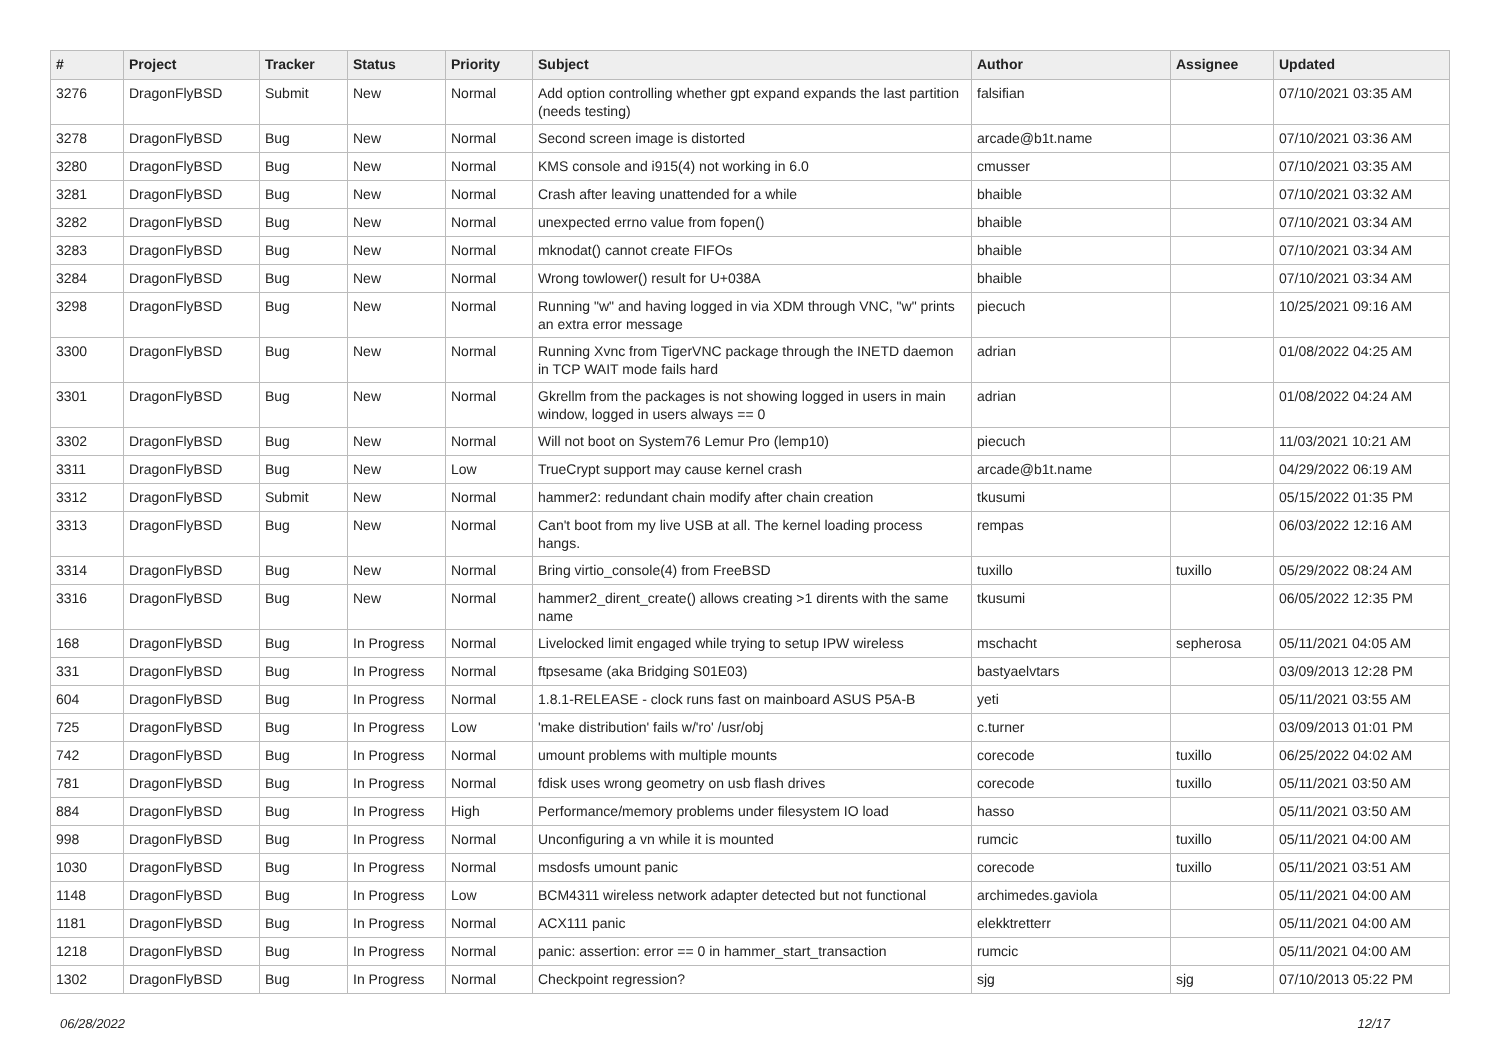| # | Project | Tracker | Status | Priority | Subject | Author | Assignee | Updated |
| --- | --- | --- | --- | --- | --- | --- | --- | --- |
| 3276 | DragonFlyBSD | Submit | New | Normal | Add option controlling whether gpt expand expands the last partition (needs testing) | falsifian | | 07/10/2021 03:35 AM |
| 3278 | DragonFlyBSD | Bug | New | Normal | Second screen image is distorted | arcade@b1t.name | | 07/10/2021 03:36 AM |
| 3280 | DragonFlyBSD | Bug | New | Normal | KMS console and i915(4) not working in 6.0 | cmusser | | 07/10/2021 03:35 AM |
| 3281 | DragonFlyBSD | Bug | New | Normal | Crash after leaving unattended for a while | bhaible | | 07/10/2021 03:32 AM |
| 3282 | DragonFlyBSD | Bug | New | Normal | unexpected errno value from fopen() | bhaible | | 07/10/2021 03:34 AM |
| 3283 | DragonFlyBSD | Bug | New | Normal | mknodat() cannot create FIFOs | bhaible | | 07/10/2021 03:34 AM |
| 3284 | DragonFlyBSD | Bug | New | Normal | Wrong towlower() result for U+038A | bhaible | | 07/10/2021 03:34 AM |
| 3298 | DragonFlyBSD | Bug | New | Normal | Running "w" and having logged in via XDM through VNC, "w" prints an extra error message | piecuch | | 10/25/2021 09:16 AM |
| 3300 | DragonFlyBSD | Bug | New | Normal | Running Xvnc from TigerVNC package through the INETD daemon in TCP WAIT mode fails hard | adrian | | 01/08/2022 04:25 AM |
| 3301 | DragonFlyBSD | Bug | New | Normal | Gkrellm from the packages is not showing logged in users in main window, logged in users always == 0 | adrian | | 01/08/2022 04:24 AM |
| 3302 | DragonFlyBSD | Bug | New | Normal | Will not boot on System76 Lemur Pro (lemp10) | piecuch | | 11/03/2021 10:21 AM |
| 3311 | DragonFlyBSD | Bug | New | Low | TrueCrypt support may cause kernel crash | arcade@b1t.name | | 04/29/2022 06:19 AM |
| 3312 | DragonFlyBSD | Submit | New | Normal | hammer2: redundant chain modify after chain creation | tkusumi | | 05/15/2022 01:35 PM |
| 3313 | DragonFlyBSD | Bug | New | Normal | Can't boot from my live USB at all. The kernel loading process hangs. | rempas | | 06/03/2022 12:16 AM |
| 3314 | DragonFlyBSD | Bug | New | Normal | Bring virtio_console(4) from FreeBSD | tuxillo | tuxillo | 05/29/2022 08:24 AM |
| 3316 | DragonFlyBSD | Bug | New | Normal | hammer2_dirent_create() allows creating >1 dirents with the same name | tkusumi | | 06/05/2022 12:35 PM |
| 168 | DragonFlyBSD | Bug | In Progress | Normal | Livelocked limit engaged while trying to setup IPW wireless | mschacht | sepherosa | 05/11/2021 04:05 AM |
| 331 | DragonFlyBSD | Bug | In Progress | Normal | ftpsesame (aka Bridging S01E03) | bastyaelvtars | | 03/09/2013 12:28 PM |
| 604 | DragonFlyBSD | Bug | In Progress | Normal | 1.8.1-RELEASE - clock runs fast on mainboard ASUS P5A-B | yeti | | 05/11/2021 03:55 AM |
| 725 | DragonFlyBSD | Bug | In Progress | Low | 'make distribution' fails w/'ro' /usr/obj | c.turner | | 03/09/2013 01:01 PM |
| 742 | DragonFlyBSD | Bug | In Progress | Normal | umount problems with multiple mounts | corecode | tuxillo | 06/25/2022 04:02 AM |
| 781 | DragonFlyBSD | Bug | In Progress | Normal | fdisk uses wrong geometry on usb flash drives | corecode | tuxillo | 05/11/2021 03:50 AM |
| 884 | DragonFlyBSD | Bug | In Progress | High | Performance/memory problems under filesystem IO load | hasso | | 05/11/2021 03:50 AM |
| 998 | DragonFlyBSD | Bug | In Progress | Normal | Unconfiguring a vn while it is mounted | rumcic | tuxillo | 05/11/2021 04:00 AM |
| 1030 | DragonFlyBSD | Bug | In Progress | Normal | msdosfs umount panic | corecode | tuxillo | 05/11/2021 03:51 AM |
| 1148 | DragonFlyBSD | Bug | In Progress | Low | BCM4311 wireless network adapter detected but not functional | archimedes.gaviola | | 05/11/2021 04:00 AM |
| 1181 | DragonFlyBSD | Bug | In Progress | Normal | ACX111 panic | elekktretterr | | 05/11/2021 04:00 AM |
| 1218 | DragonFlyBSD | Bug | In Progress | Normal | panic: assertion: error == 0 in hammer_start_transaction | rumcic | | 05/11/2021 04:00 AM |
| 1302 | DragonFlyBSD | Bug | In Progress | Normal | Checkpoint regression? | sjg | sjg | 07/10/2013 05:22 PM |
06/28/2022 12/17